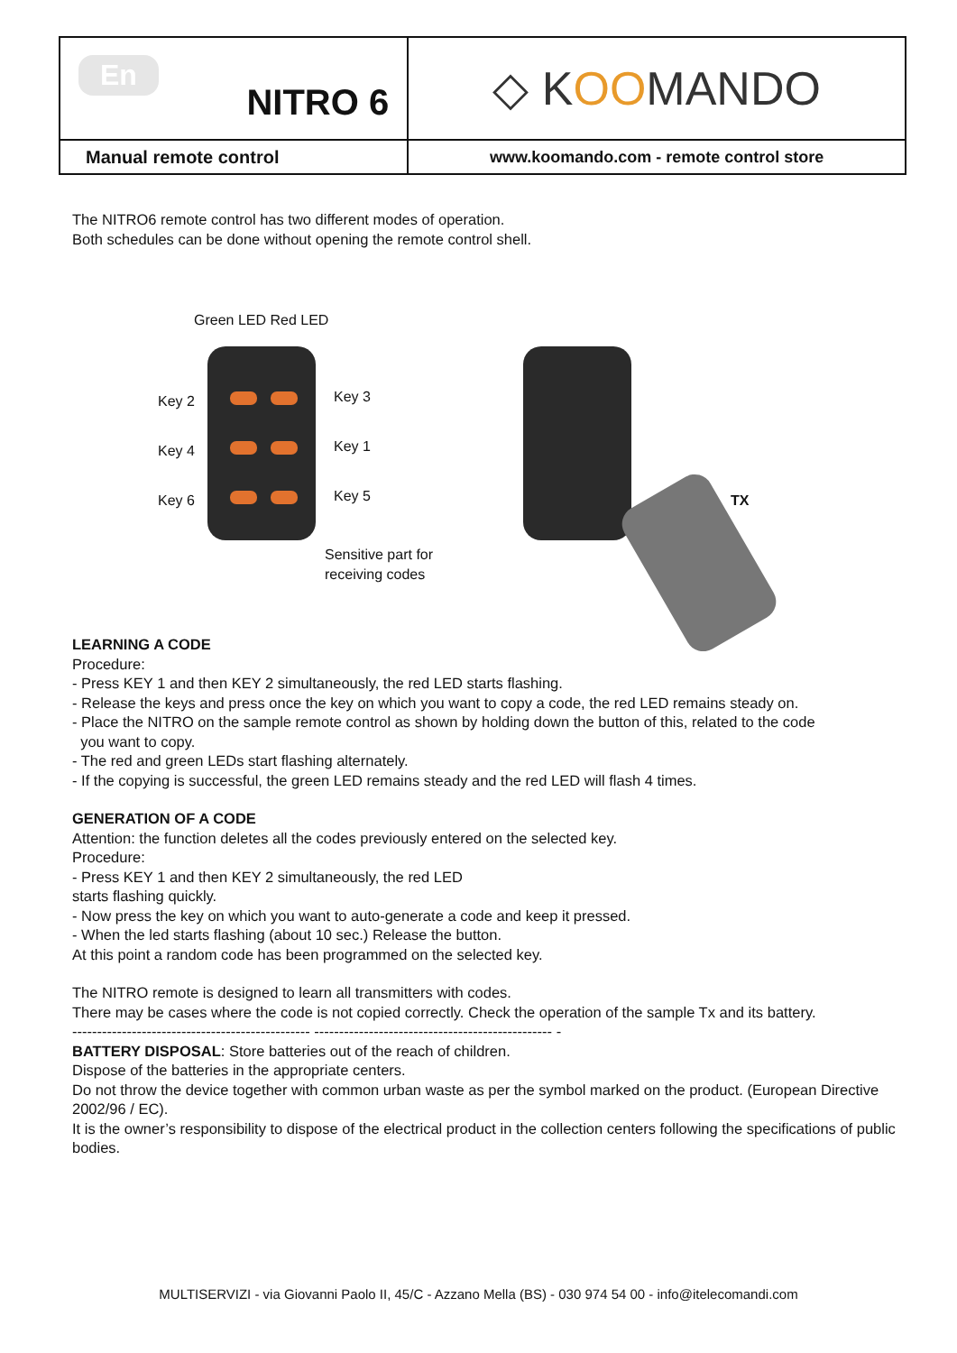| En NITRO 6 | ◇ K OO MANDO |
| Manual remote control | www.koomando.com - remote control store |
The NITRO6 remote control has two different modes of operation.
Both schedules can be done without opening the remote control shell.
Green LED Red LED
Key 2 Key 3
Key 4 Key 1
Key 6 Key 5
Sensitive part for
receiving codes
TX
LEARNING A CODE
Procedure:
- Press KEY 1 and then KEY 2 simultaneously, the red LED starts flashing.
- Release the keys and press once the key on which you want to copy a code, the red LED remains steady on.
- Place the NITRO on the sample remote control as shown by holding down the button of this, related to the code
you want to copy.
- The red and green LEDs start flashing alternately.
- If the copying is successful, the green LED remains steady and the red LED will flash 4 times.
GENERATION OF A CODE
Attention: the function deletes all the codes previously entered on the selected key.
Procedure:
- Press KEY 1 and then KEY 2 simultaneously, the red LED
starts flashing quickly.
- Now press the key on which you want to auto-generate a code and keep it pressed.
- When the led starts flashing (about 10 sec.) Release the button.
At this point a random code has been programmed on the selected key.
The NITRO remote is designed to learn all transmitters with codes.
There may be cases where the code is not copied correctly. Check the operation of the sample Tx and its battery.
------------------------------------------------ ------------------------------------------------ -
BATTERY DISPOSAL: Store batteries out of the reach of children.
Dispose of the batteries in the appropriate centers.
Do not throw the device together with common urban waste as per the symbol marked on the product. (European Directive 2002/96 / EC).
It is the owner’s responsibility to dispose of the electrical product in the collection centers following the specifications of public bodies.
MULTISERVIZI - via Giovanni Paolo II, 45/C - Azzano Mella (BS) - 030 974 54 00 - info@itelecomandi.com